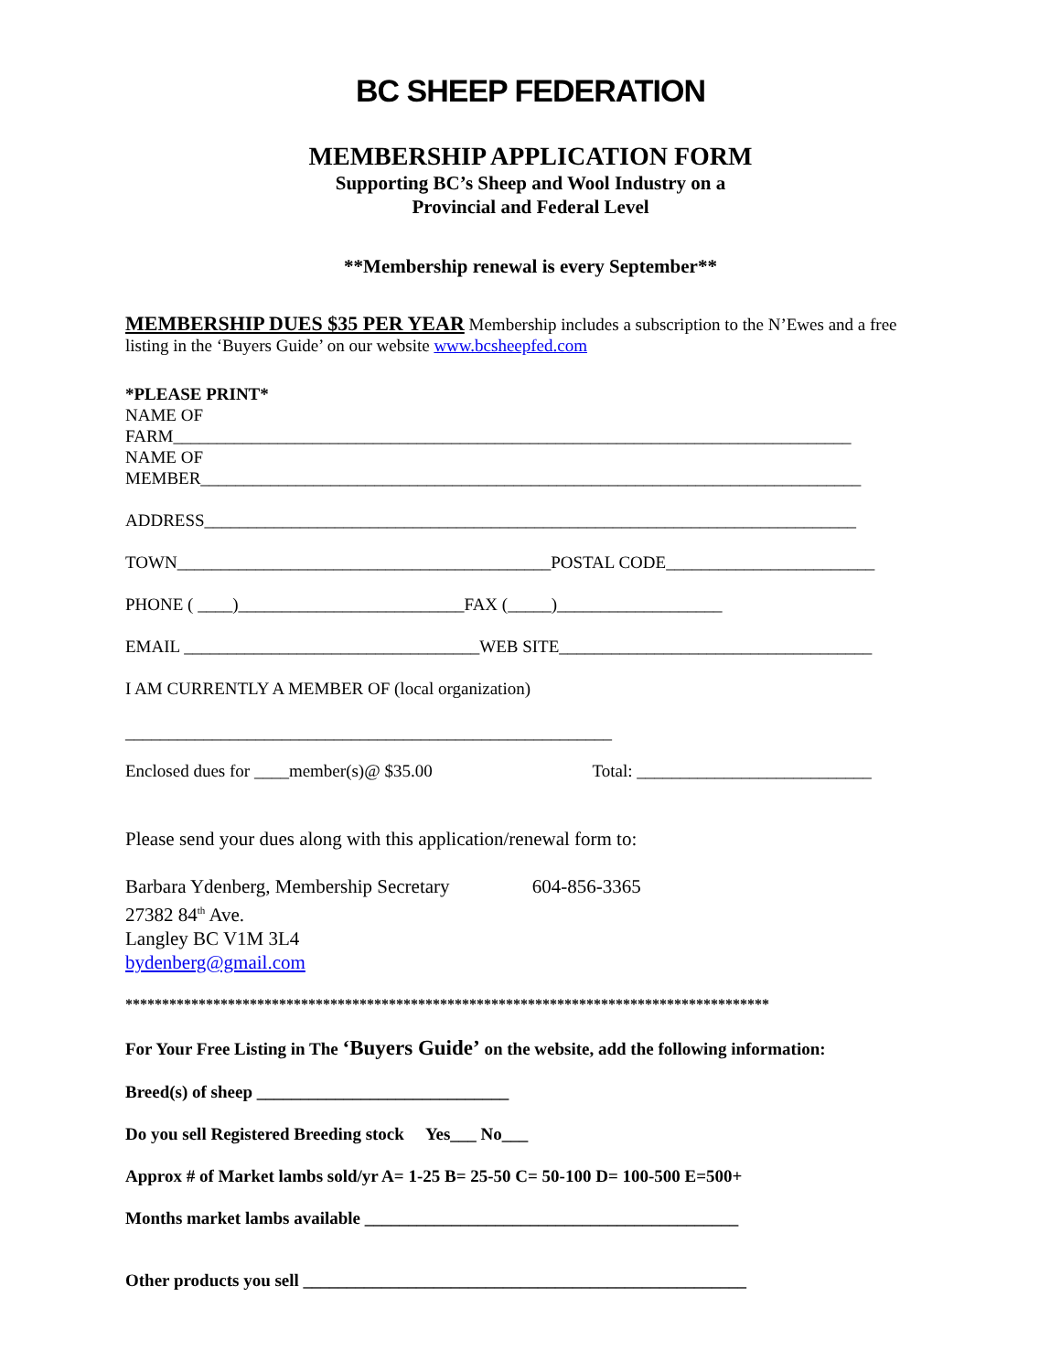BC SHEEP FEDERATION
MEMBERSHIP APPLICATION FORM
Supporting BC’s Sheep and Wool Industry on a
Provincial and Federal Level
**Membership renewal is every September**
MEMBERSHIP DUES $35 PER YEAR Membership includes a subscription to the N’Ewes and a free listing in the ‘Buyers Guide’ on our website www.bcsheepfed.com
*PLEASE PRINT*
NAME OF
FARM______________________________________________________________________________
NAME OF
MEMBER____________________________________________________________________________
ADDRESS___________________________________________________________________________
TOWN___________________________________________POSTAL CODE________________________
PHONE ( ____)__________________________FAX (_____)___________________
EMAIL __________________________________WEB SITE____________________________________
I AM CURRENTLY A MEMBER OF (local organization)
________________________________________________________
Enclosed dues for ____member(s)@ $35.00 Total: ___________________________
Please send your dues along with this application/renewal form to:
Barbara Ydenberg, Membership Secretary 604-856-3365
27382 84<sup>th</sup> Ave.
Langley BC V1M 3L4
bydenberg@gmail.com
****************************************************************************************
For Your Free Listing in The ‘Buyers Guide’ on the website, add the following information:
Breed(s) of sheep _____________________________
Do you sell Registered Breeding stock Yes___ No___
Approx # of Market lambs sold/yr A= 1-25 B= 25-50 C= 50-100 D= 100-500 E=500+
Months market lambs available ___________________________________________
Other products you sell ___________________________________________________